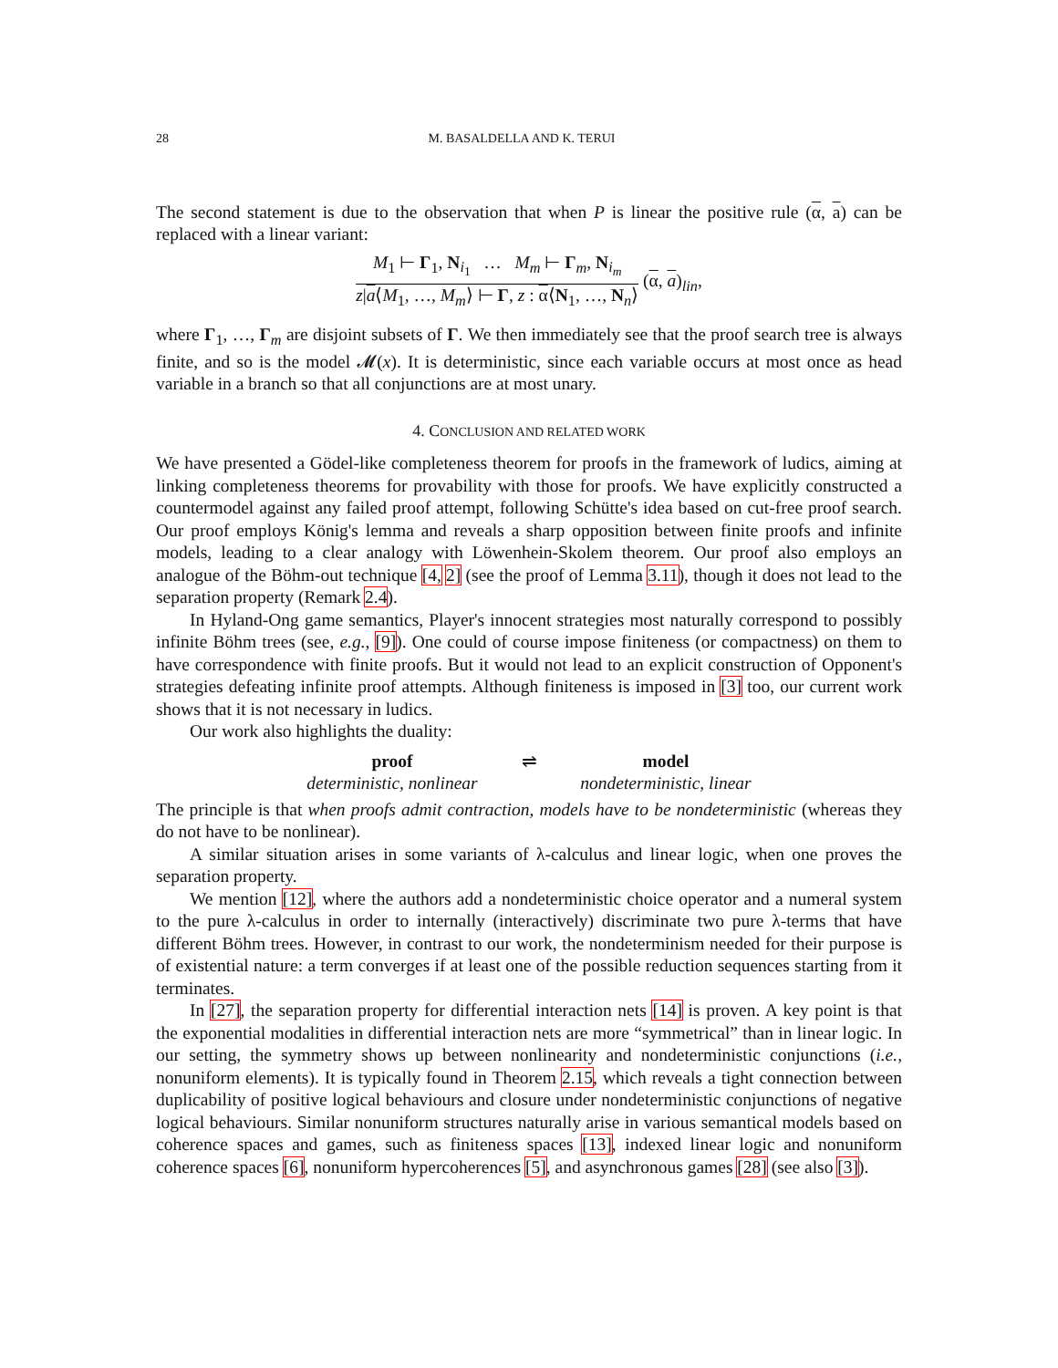28 M. BASALDELLA AND K. TERUI
The second statement is due to the observation that when P is linear the positive rule (α, a) can be replaced with a linear variant:
M<sub>1</sub> ⊢ Γ<sub>1</sub>, N<sub>i<sub>1</sub></sub> … M<sub>m</sub> ⊢ Γ<sub>m</sub>, N<sub>i<sub>m</sub></sub>
z|a⟨M<sub>1</sub>, …, M<sub>m</sub>⟩ ⊢ Γ, z : α⟨N<sub>1</sub>, …, N<sub>n</sub>⟩
(α, a)<sub>lin</sub>,
where Γ<sub>1</sub>, …, Γ<sub>m</sub> are disjoint subsets of Γ. We then immediately see that the proof search tree is always finite, and so is the model 𝓜(x). It is deterministic, since each variable occurs at most once as head variable in a branch so that all conjunctions are at most unary.
4. CONCLUSION AND RELATED WORK
We have presented a Gödel-like completeness theorem for proofs in the framework of ludics, aiming at linking completeness theorems for provability with those for proofs. We have explicitly constructed a countermodel against any failed proof attempt, following Schütte's idea based on cut-free proof search. Our proof employs König's lemma and reveals a sharp opposition between finite proofs and infinite models, leading to a clear analogy with Löwenhein-Skolem theorem. Our proof also employs an analogue of the Böhm-out technique [4, 2] (see the proof of Lemma 3.11), though it does not lead to the separation property (Remark 2.4).
In Hyland-Ong game semantics, Player's innocent strategies most naturally correspond to possibly infinite Böhm trees (see, e.g., [9]). One could of course impose finiteness (or compactness) on them to have correspondence with finite proofs. But it would not lead to an explicit construction of Opponent's strategies defeating infinite proof attempts. Although finiteness is imposed in [3] too, our current work shows that it is not necessary in ludics.
Our work also highlights the duality:
proof ⇌ model deterministic, nonlinear nondeterministic, linear
The principle is that when proofs admit contraction, models have to be nondeterministic (whereas they do not have to be nonlinear).
A similar situation arises in some variants of λ-calculus and linear logic, when one proves the separation property.
We mention [12], where the authors add a nondeterministic choice operator and a numeral system to the pure λ-calculus in order to internally (interactively) discriminate two pure λ-terms that have different Böhm trees. However, in contrast to our work, the nondeterminism needed for their purpose is of existential nature: a term converges if at least one of the possible reduction sequences starting from it terminates.
In [27], the separation property for differential interaction nets [14] is proven. A key point is that the exponential modalities in differential interaction nets are more “symmetrical” than in linear logic. In our setting, the symmetry shows up between nonlinearity and nondeterministic conjunctions (i.e., nonuniform elements). It is typically found in Theorem 2.15, which reveals a tight connection between duplicability of positive logical behaviours and closure under nondeterministic conjunctions of negative logical behaviours. Similar nonuniform structures naturally arise in various semantical models based on coherence spaces and games, such as finiteness spaces [13], indexed linear logic and nonuniform coherence spaces [6], nonuniform hypercoherences [5], and asynchronous games [28] (see also [3]).